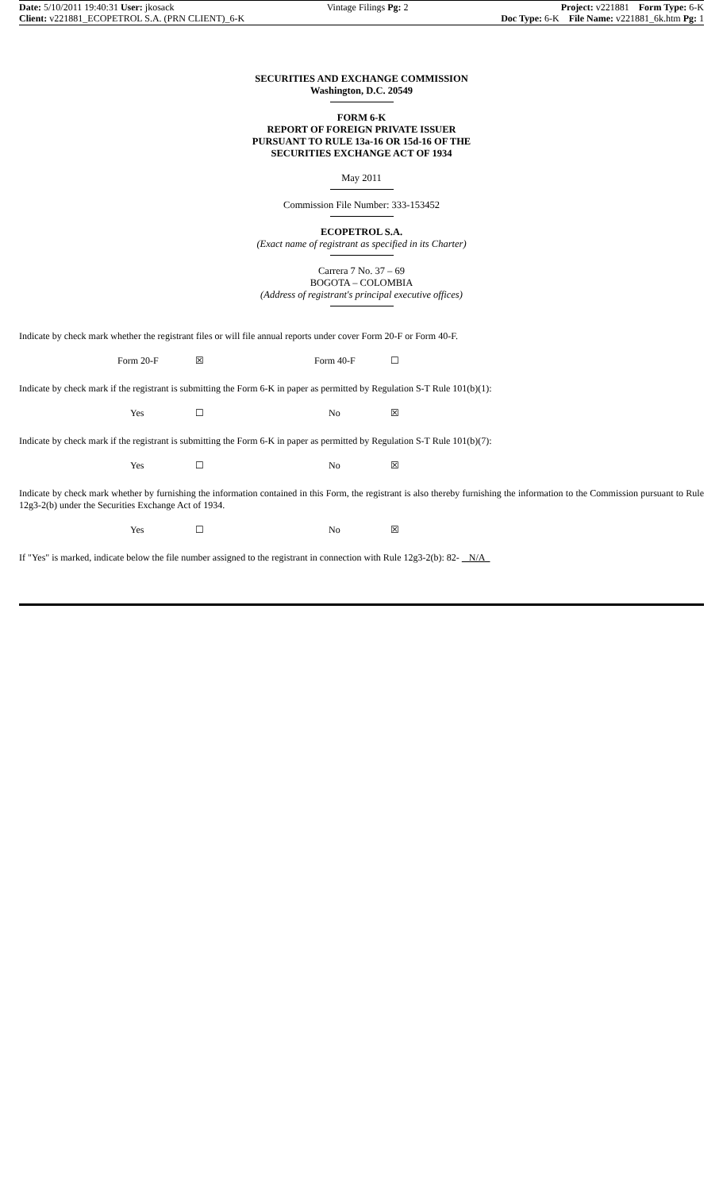Date: 5/10/2011 19:40:31 User: jkosack Vintage Filings Pg: 2 Project: v221881 Form Type: 6-K
Client: v221881_ECOPETROL S.A. (PRN CLIENT)_6-K Doc Type: 6-K File Name: v221881_6k.htm Pg: 1
SECURITIES AND EXCHANGE COMMISSION
Washington, D.C. 20549
FORM 6-K
REPORT OF FOREIGN PRIVATE ISSUER
PURSUANT TO RULE 13a-16 OR 15d-16 OF THE
SECURITIES EXCHANGE ACT OF 1934
May 2011
Commission File Number: 333-153452
ECOPETROL S.A.
(Exact name of registrant as specified in its Charter)
Carrera 7 No. 37 – 69
BOGOTA – COLOMBIA
(Address of registrant's principal executive offices)
Indicate by check mark whether the registrant files or will file annual reports under cover Form 20-F or Form 40-F.
Form 20-F ☒ Form 40-F ☐
Indicate by check mark if the registrant is submitting the Form 6-K in paper as permitted by Regulation S-T Rule 101(b)(1):
Yes ☐ No ☒
Indicate by check mark if the registrant is submitting the Form 6-K in paper as permitted by Regulation S-T Rule 101(b)(7):
Yes ☐ No ☒
Indicate by check mark whether by furnishing the information contained in this Form, the registrant is also thereby furnishing the information to the Commission pursuant to Rule 12g3-2(b) under the Securities Exchange Act of 1934.
Yes ☐ No ☒
If "Yes" is marked, indicate below the file number assigned to the registrant in connection with Rule 12g3-2(b): 82- N/A